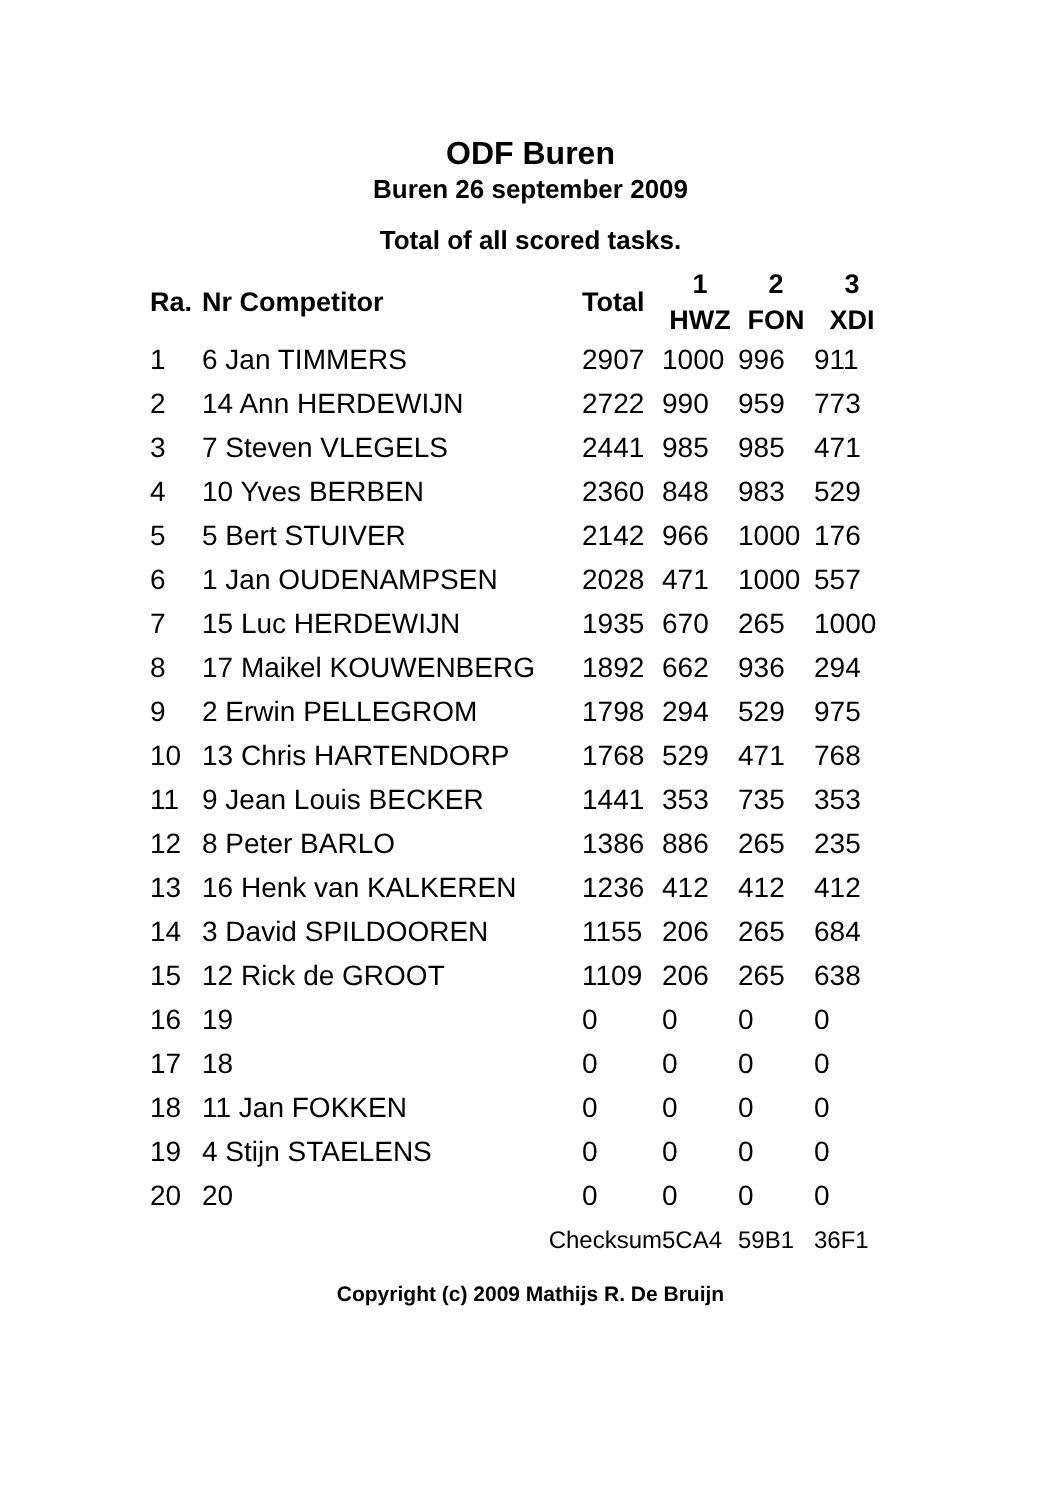ODF Buren
Buren 26 september 2009
Total of all scored tasks.
| Ra. | Nr Competitor | Total | 1 HWZ | 2 FON | 3 XDI |
| --- | --- | --- | --- | --- | --- |
| 1 | 6 Jan TIMMERS | 2907 | 1000 | 996 | 911 |
| 2 | 14 Ann HERDEWIJN | 2722 | 990 | 959 | 773 |
| 3 | 7 Steven VLEGELS | 2441 | 985 | 985 | 471 |
| 4 | 10 Yves BERBEN | 2360 | 848 | 983 | 529 |
| 5 | 5 Bert STUIVER | 2142 | 966 | 1000 | 176 |
| 6 | 1 Jan OUDENAMPSEN | 2028 | 471 | 1000 | 557 |
| 7 | 15 Luc HERDEWIJN | 1935 | 670 | 265 | 1000 |
| 8 | 17 Maikel KOUWENBERG | 1892 | 662 | 936 | 294 |
| 9 | 2 Erwin PELLEGROM | 1798 | 294 | 529 | 975 |
| 10 | 13 Chris HARTENDORP | 1768 | 529 | 471 | 768 |
| 11 | 9 Jean Louis BECKER | 1441 | 353 | 735 | 353 |
| 12 | 8 Peter BARLO | 1386 | 886 | 265 | 235 |
| 13 | 16 Henk van KALKEREN | 1236 | 412 | 412 | 412 |
| 14 | 3 David SPILDOOREN | 1155 | 206 | 265 | 684 |
| 15 | 12 Rick de GROOT | 1109 | 206 | 265 | 638 |
| 16 | 19 | 0 | 0 | 0 | 0 |
| 17 | 18 | 0 | 0 | 0 | 0 |
| 18 | 11 Jan FOKKEN | 0 | 0 | 0 | 0 |
| 19 | 4 Stijn STAELENS | 0 | 0 | 0 | 0 |
| 20 | 20 | 0 | 0 | 0 | 0 |
| | Checksum | | 5CA4 | 59B1 | 36F1 |
Copyright (c) 2009 Mathijs R. De Bruijn